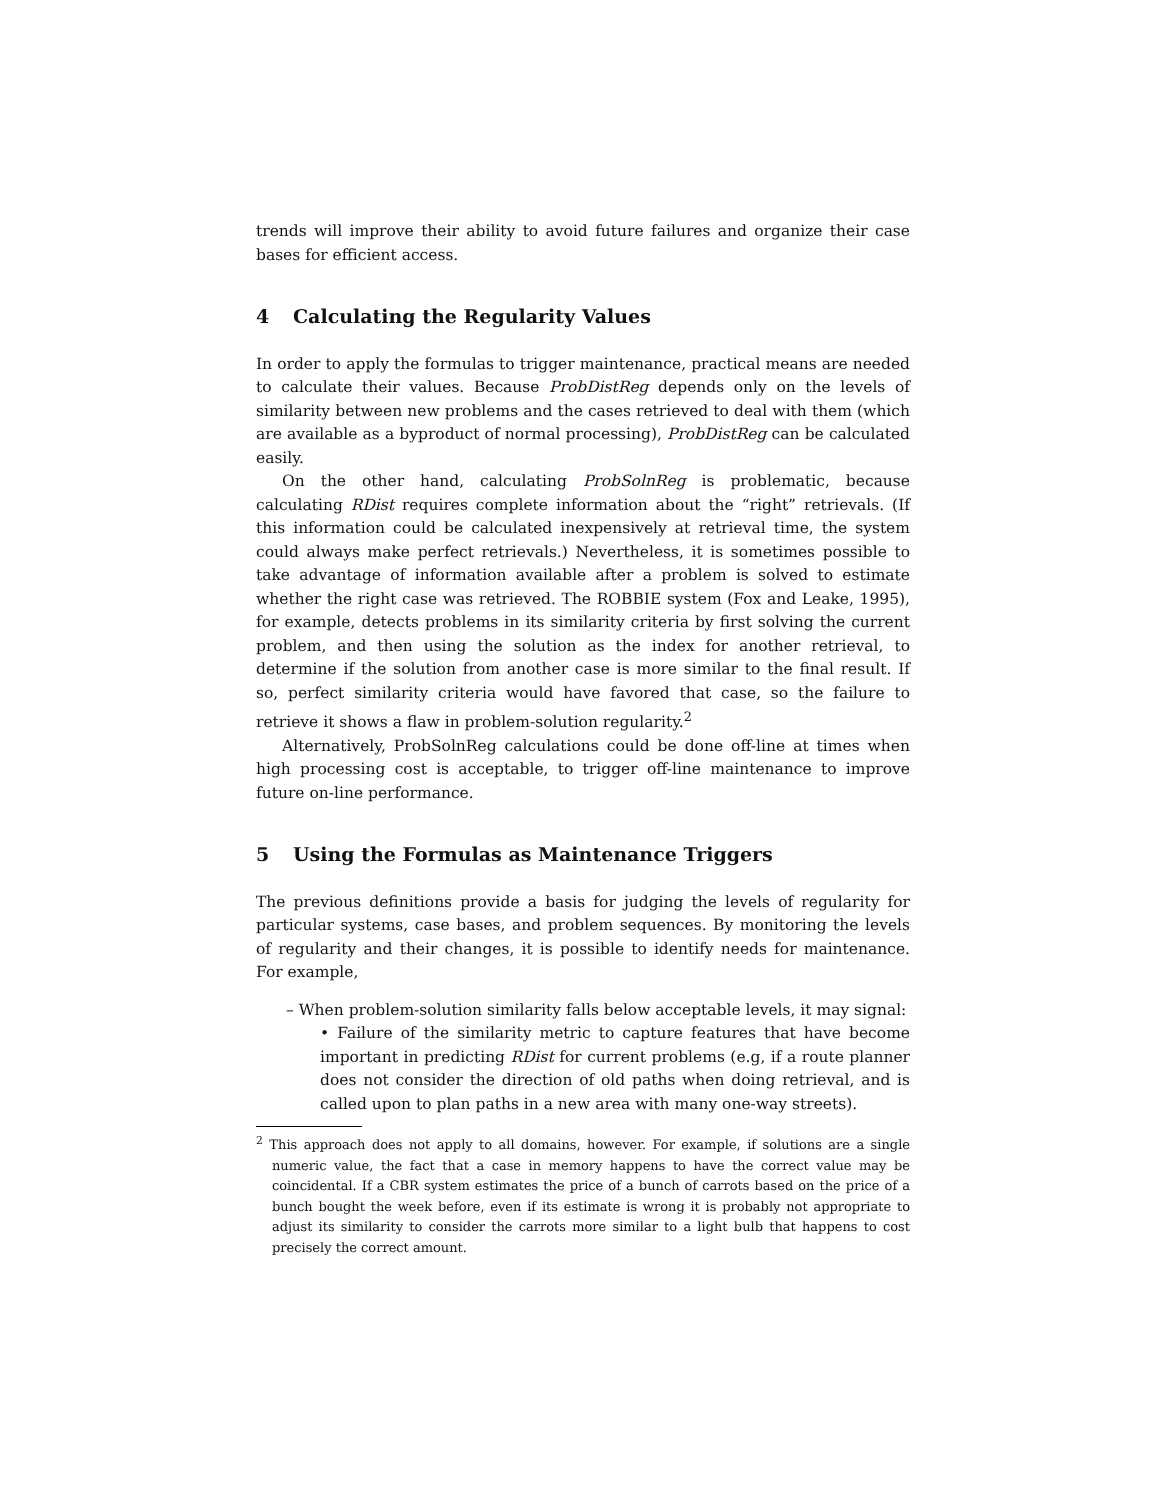trends will improve their ability to avoid future failures and organize their case bases for efficient access.
4 Calculating the Regularity Values
In order to apply the formulas to trigger maintenance, practical means are needed to calculate their values. Because ProbDistReg depends only on the levels of similarity between new problems and the cases retrieved to deal with them (which are available as a byproduct of normal processing), ProbDistReg can be calculated easily.
On the other hand, calculating ProbSolnReg is problematic, because calculating RDist requires complete information about the “right” retrievals. (If this information could be calculated inexpensively at retrieval time, the system could always make perfect retrievals.) Nevertheless, it is sometimes possible to take advantage of information available after a problem is solved to estimate whether the right case was retrieved. The ROBBIE system (Fox and Leake, 1995), for example, detects problems in its similarity criteria by first solving the current problem, and then using the solution as the index for another retrieval, to determine if the solution from another case is more similar to the final result. If so, perfect similarity criteria would have favored that case, so the failure to retrieve it shows a flaw in problem-solution regularity.<sup>2</sup>
Alternatively, ProbSolnReg calculations could be done off-line at times when high processing cost is acceptable, to trigger off-line maintenance to improve future on-line performance.
5 Using the Formulas as Maintenance Triggers
The previous definitions provide a basis for judging the levels of regularity for particular systems, case bases, and problem sequences. By monitoring the levels of regularity and their changes, it is possible to identify needs for maintenance. For example,
– When problem-solution similarity falls below acceptable levels, it may signal:
• Failure of the similarity metric to capture features that have become important in predicting RDist for current problems (e.g, if a route planner does not consider the direction of old paths when doing retrieval, and is called upon to plan paths in a new area with many one-way streets).
<sup>2</sup> This approach does not apply to all domains, however. For example, if solutions are a single numeric value, the fact that a case in memory happens to have the correct value may be coincidental. If a CBR system estimates the price of a bunch of carrots based on the price of a bunch bought the week before, even if its estimate is wrong it is probably not appropriate to adjust its similarity to consider the carrots more similar to a light bulb that happens to cost precisely the correct amount.